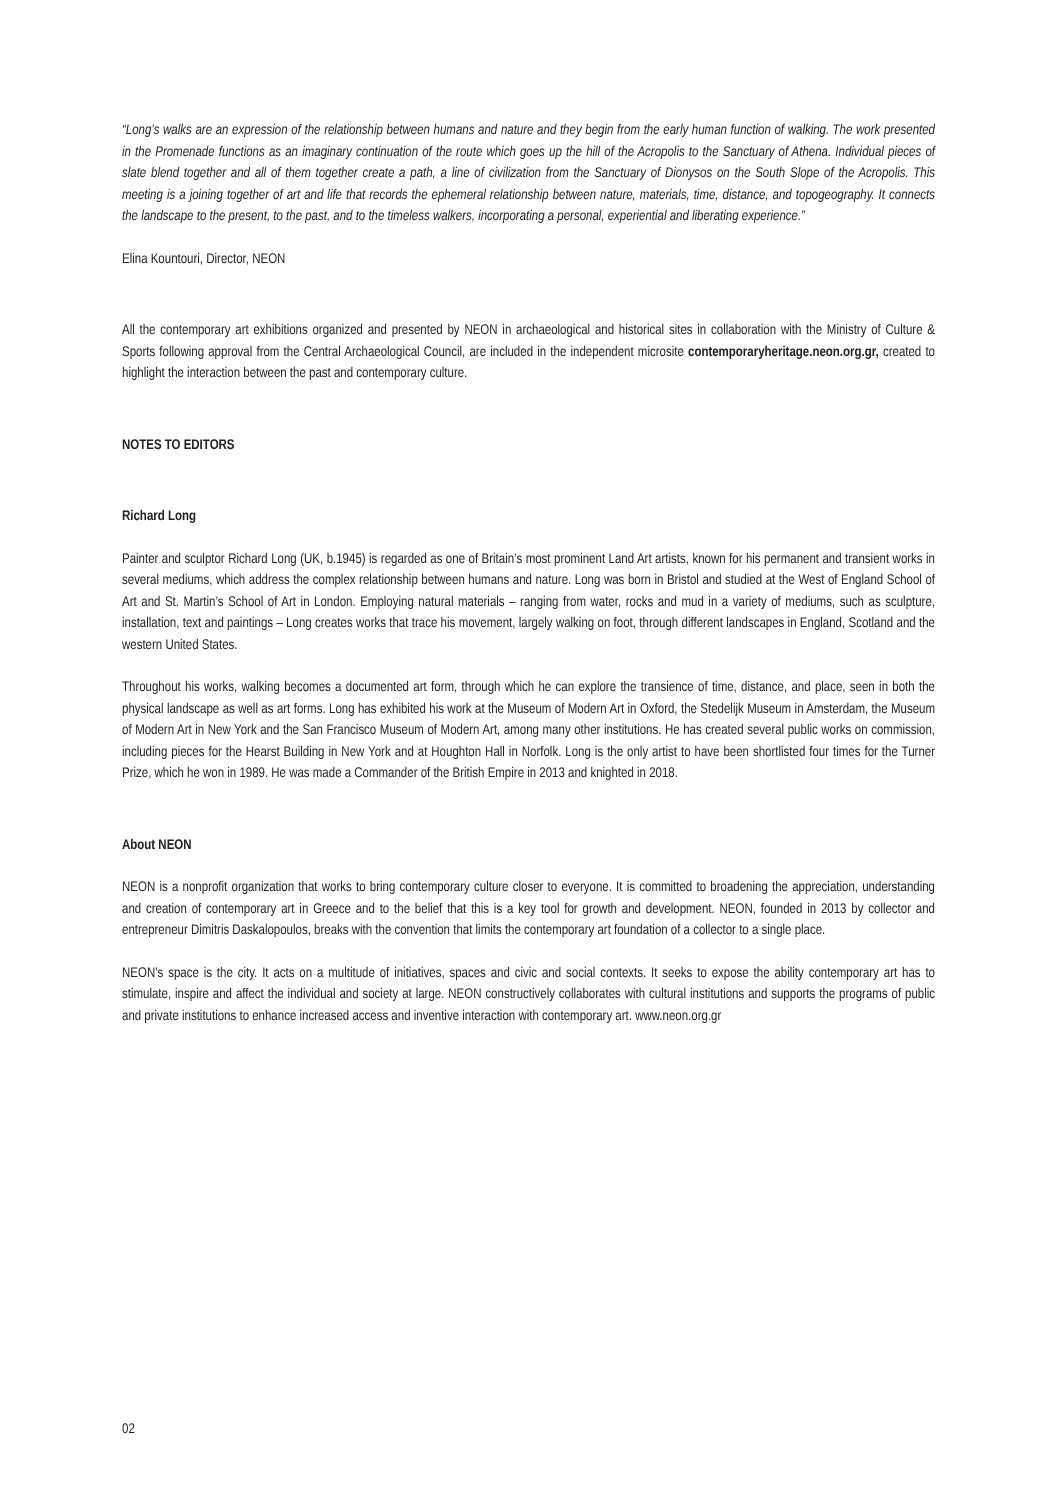“Long’s walks are an expression of the relationship between humans and nature and they begin from the early human function of walking. The work presented in the Promenade functions as an imaginary continuation of the route which goes up the hill of the Acropolis to the Sanctuary of Athena. Individual pieces of slate blend together and all of them together create a path, a line of civilization from the Sanctuary of Dionysos on the South Slope of the Acropolis. This meeting is a joining together of art and life that records the ephemeral relationship between nature, materials, time, distance, and topogeography. It connects the landscape to the present, to the past, and to the timeless walkers, incorporating a personal, experiential and liberating experience.”
Elina Kountouri, Director, NEON
All the contemporary art exhibitions organized and presented by NEON in archaeological and historical sites in collaboration with the Ministry of Culture & Sports following approval from the Central Archaeological Council, are included in the independent microsite contemporaryheritage.neon.org.gr, created to highlight the interaction between the past and contemporary culture.
NOTES TO EDITORS
Richard Long
Painter and sculptor Richard Long (UK, b.1945) is regarded as one of Britain’s most prominent Land Art artists, known for his permanent and transient works in several mediums, which address the complex relationship between humans and nature. Long was born in Bristol and studied at the West of England School of Art and St. Martin’s School of Art in London. Employing natural materials – ranging from water, rocks and mud in a variety of mediums, such as sculpture, installation, text and paintings – Long creates works that trace his movement, largely walking on foot, through different landscapes in England, Scotland and the western United States.
Throughout his works, walking becomes a documented art form, through which he can explore the transience of time, distance, and place, seen in both the physical landscape as well as art forms. Long has exhibited his work at the Museum of Modern Art in Oxford, the Stedelijk Museum in Amsterdam, the Museum of Modern Art in New York and the San Francisco Museum of Modern Art, among many other institutions. He has created several public works on commission, including pieces for the Hearst Building in New York and at Houghton Hall in Norfolk. Long is the only artist to have been shortlisted four times for the Turner Prize, which he won in 1989. He was made a Commander of the British Empire in 2013 and knighted in 2018.
About NEON
NEON is a nonprofit organization that works to bring contemporary culture closer to everyone. It is committed to broadening the appreciation, understanding and creation of contemporary art in Greece and to the belief that this is a key tool for growth and development. NEON, founded in 2013 by collector and entrepreneur Dimitris Daskalopoulos, breaks with the convention that limits the contemporary art foundation of a collector to a single place.
NEON’s space is the city. It acts on a multitude of initiatives, spaces and civic and social contexts. It seeks to expose the ability contemporary art has to stimulate, inspire and affect the individual and society at large. NEON constructively collaborates with cultural institutions and supports the programs of public and private institutions to enhance increased access and inventive interaction with contemporary art. www.neon.org.gr
02